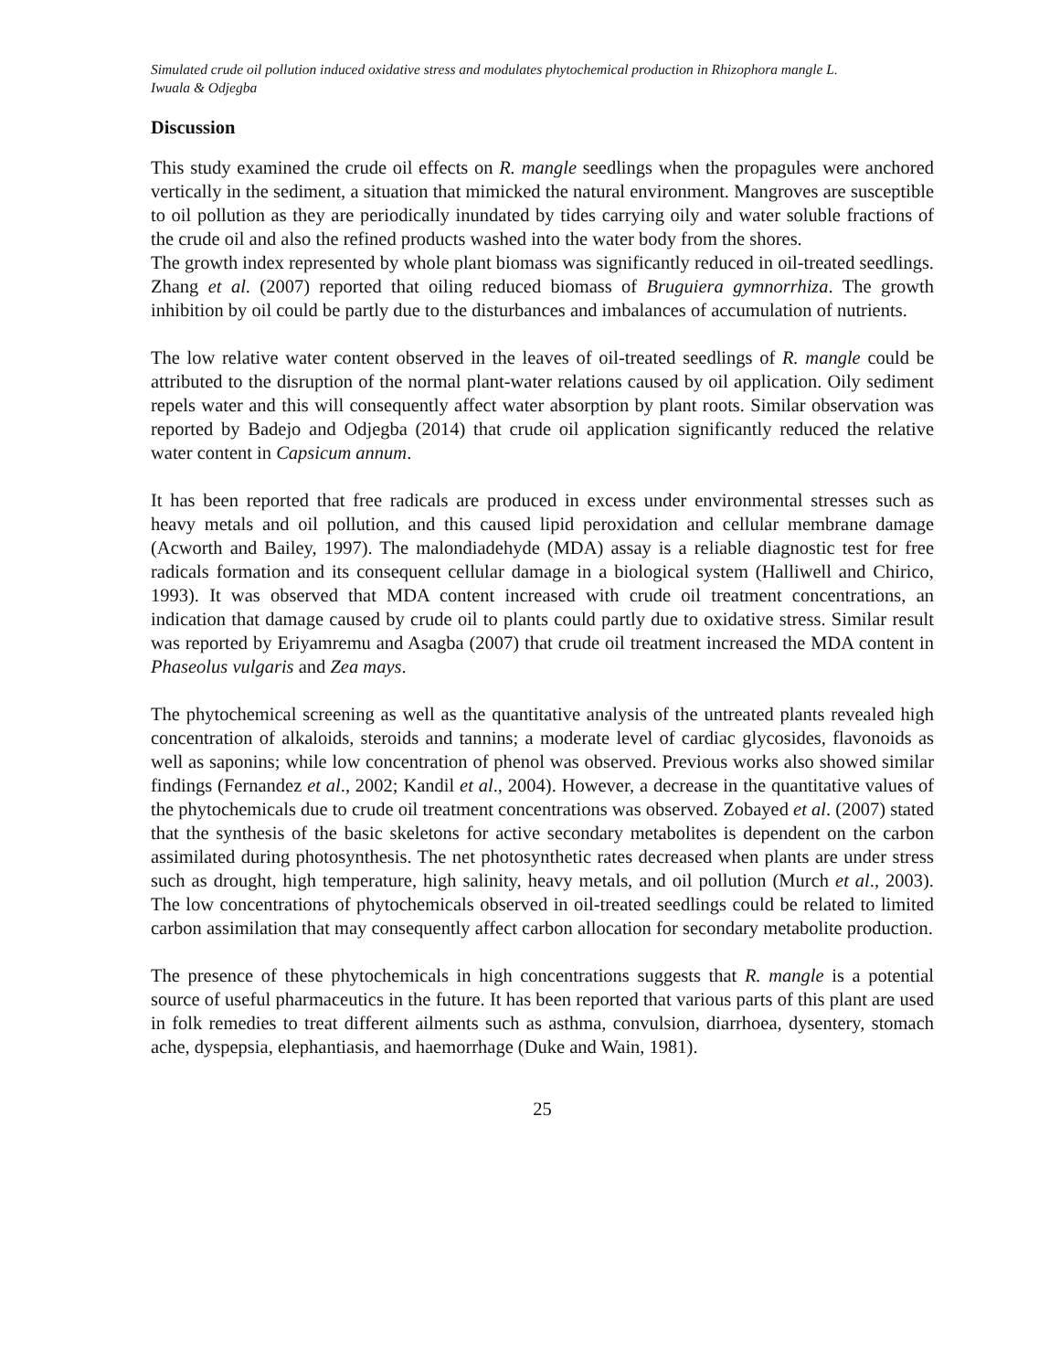Simulated crude oil pollution induced oxidative stress and modulates phytochemical production in Rhizophora mangle L.
Iwuala & Odjegba
Discussion
This study examined the crude oil effects on R. mangle seedlings when the propagules were anchored vertically in the sediment, a situation that mimicked the natural environment. Mangroves are susceptible to oil pollution as they are periodically inundated by tides carrying oily and water soluble fractions of the crude oil and also the refined products washed into the water body from the shores.
The growth index represented by whole plant biomass was significantly reduced in oil-treated seedlings. Zhang et al. (2007) reported that oiling reduced biomass of Bruguiera gymnorrhiza. The growth inhibition by oil could be partly due to the disturbances and imbalances of accumulation of nutrients.
The low relative water content observed in the leaves of oil-treated seedlings of R. mangle could be attributed to the disruption of the normal plant-water relations caused by oil application. Oily sediment repels water and this will consequently affect water absorption by plant roots. Similar observation was reported by Badejo and Odjegba (2014) that crude oil application significantly reduced the relative water content in Capsicum annum.
It has been reported that free radicals are produced in excess under environmental stresses such as heavy metals and oil pollution, and this caused lipid peroxidation and cellular membrane damage (Acworth and Bailey, 1997). The malondiadehyde (MDA) assay is a reliable diagnostic test for free radicals formation and its consequent cellular damage in a biological system (Halliwell and Chirico, 1993). It was observed that MDA content increased with crude oil treatment concentrations, an indication that damage caused by crude oil to plants could partly due to oxidative stress. Similar result was reported by Eriyamremu and Asagba (2007) that crude oil treatment increased the MDA content in Phaseolus vulgaris and Zea mays.
The phytochemical screening as well as the quantitative analysis of the untreated plants revealed high concentration of alkaloids, steroids and tannins; a moderate level of cardiac glycosides, flavonoids as well as saponins; while low concentration of phenol was observed. Previous works also showed similar findings (Fernandez et al., 2002; Kandil et al., 2004). However, a decrease in the quantitative values of the phytochemicals due to crude oil treatment concentrations was observed. Zobayed et al. (2007) stated that the synthesis of the basic skeletons for active secondary metabolites is dependent on the carbon assimilated during photosynthesis. The net photosynthetic rates decreased when plants are under stress such as drought, high temperature, high salinity, heavy metals, and oil pollution (Murch et al., 2003). The low concentrations of phytochemicals observed in oil-treated seedlings could be related to limited carbon assimilation that may consequently affect carbon allocation for secondary metabolite production.
The presence of these phytochemicals in high concentrations suggests that R. mangle is a potential source of useful pharmaceutics in the future. It has been reported that various parts of this plant are used in folk remedies to treat different ailments such as asthma, convulsion, diarrhoea, dysentery, stomach ache, dyspepsia, elephantiasis, and haemorrhage (Duke and Wain, 1981).
25